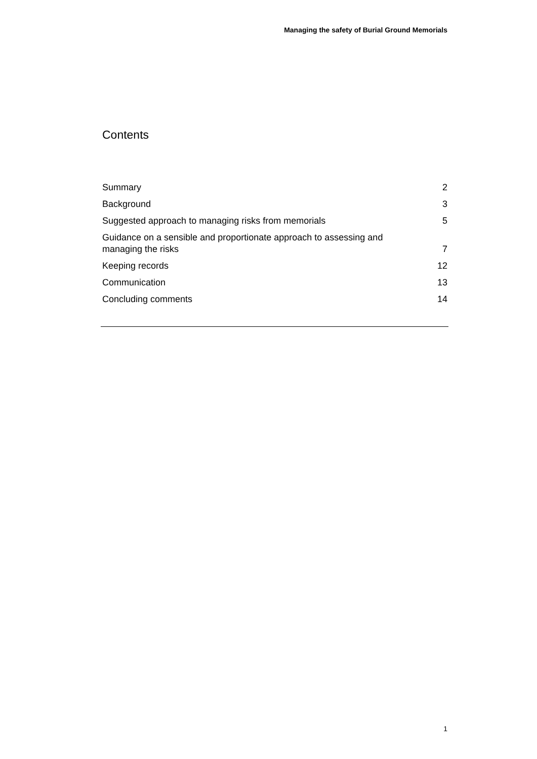Managing the safety of Burial Ground Memorials
Contents
| Summary | 2 |
| Background | 3 |
| Suggested approach to managing risks from memorials | 5 |
| Guidance on a sensible and proportionate approach to assessing and managing the risks | 7 |
| Keeping records | 12 |
| Communication | 13 |
| Concluding comments | 14 |
1